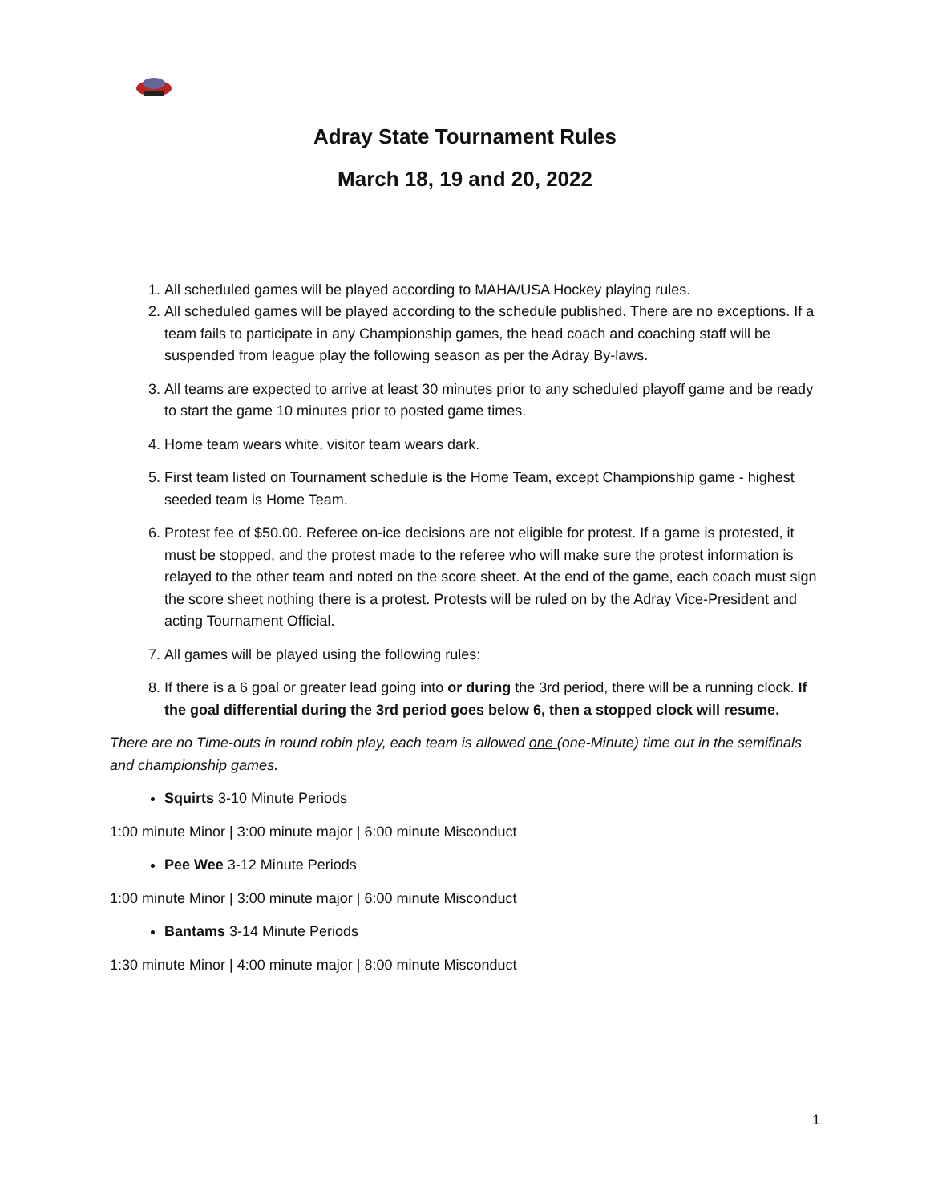Adray State Tournament Rules
March 18, 19 and 20, 2022
1. All scheduled games will be played according to MAHA/USA Hockey playing rules.
2. All scheduled games will be played according to the schedule published. There are no exceptions. If a team fails to participate in any Championship games, the head coach and coaching staff will be suspended from league play the following season as per the Adray By-laws.
3. All teams are expected to arrive at least 30 minutes prior to any scheduled playoff game and be ready to start the game 10 minutes prior to posted game times.
4. Home team wears white, visitor team wears dark.
5. First team listed on Tournament schedule is the Home Team, except Championship game - highest seeded team is Home Team.
6. Protest fee of $50.00. Referee on-ice decisions are not eligible for protest. If a game is protested, it must be stopped, and the protest made to the referee who will make sure the protest information is relayed to the other team and noted on the score sheet. At the end of the game, each coach must sign the score sheet nothing there is a protest. Protests will be ruled on by the Adray Vice-President and acting Tournament Official.
7. All games will be played using the following rules:
8. If there is a 6 goal or greater lead going into or during the 3rd period, there will be a running clock. If the goal differential during the 3rd period goes below 6, then a stopped clock will resume.
There are no Time-outs in round robin play, each team is allowed one (one-Minute) time out in the semifinals and championship games.
Squirts 3-10 Minute Periods
1:00 minute Minor | 3:00 minute major | 6:00 minute Misconduct
Pee Wee 3-12 Minute Periods
1:00 minute Minor | 3:00 minute major | 6:00 minute Misconduct
Bantams 3-14 Minute Periods
1:30 minute Minor | 4:00 minute major | 8:00 minute Misconduct
1